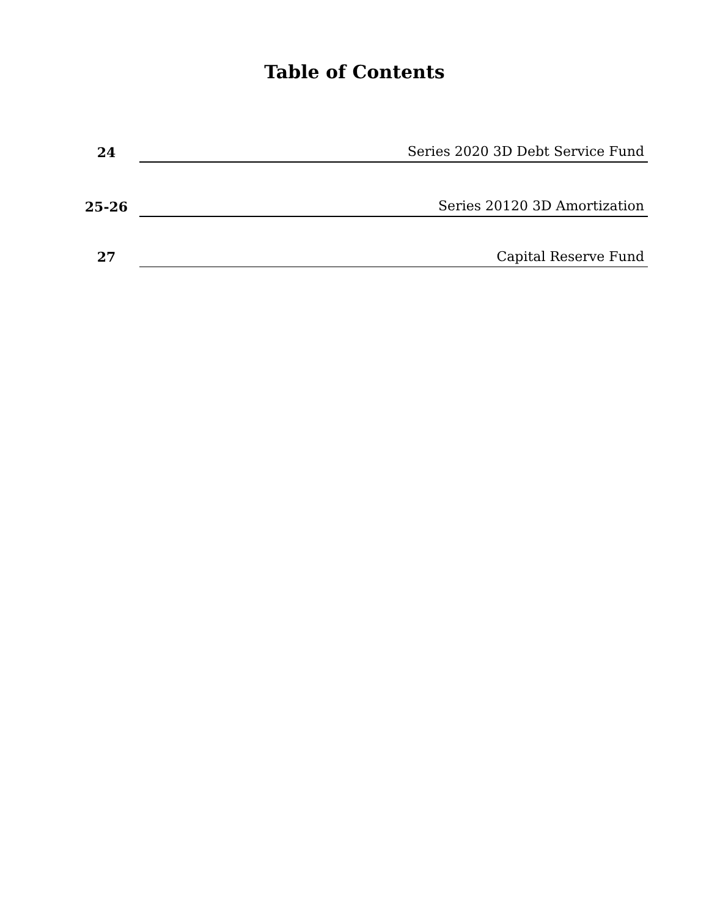Table of Contents
24
Series 2020 3D Debt Service Fund
25-26
Series 20120 3D Amortization
27
Capital Reserve Fund